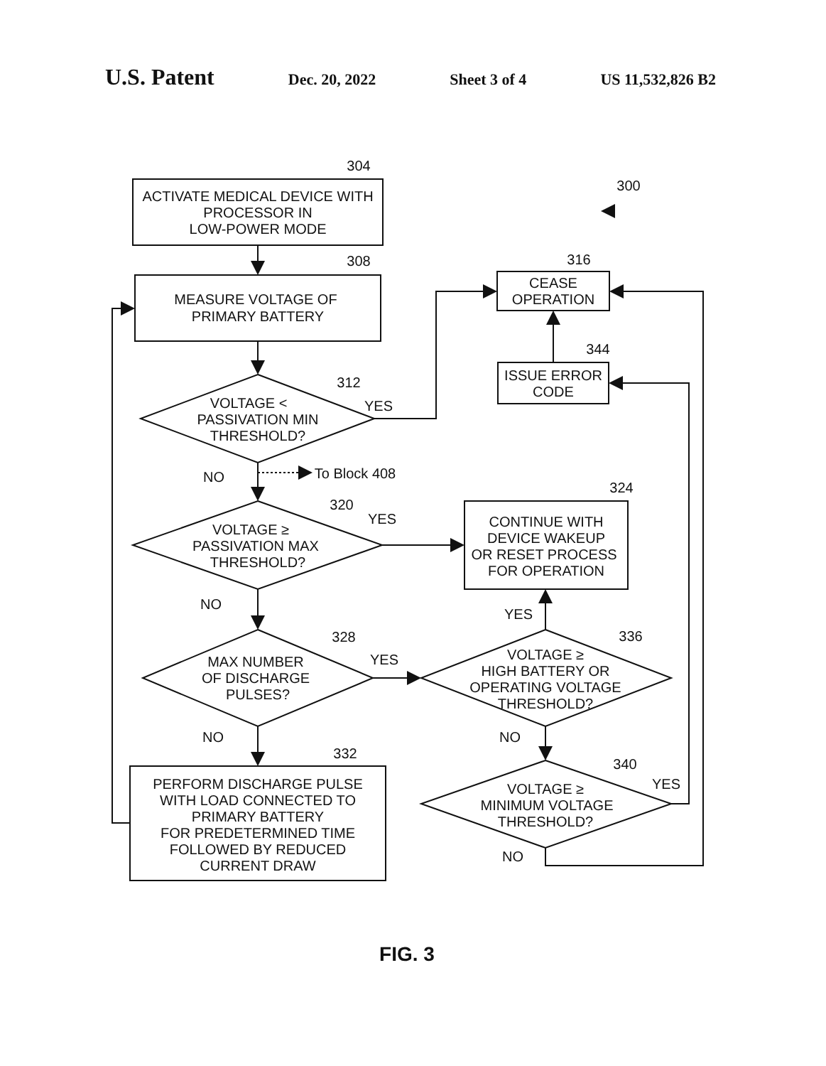U.S. Patent Dec. 20, 2022 Sheet 3 of 4 US 11,532,826 B2
ACTIVATE MEDICAL DEVICE WITH
PROCESSOR IN
LOW-POWER MODE
304
MEASURE VOLTAGE OF
PRIMARY BATTERY
308
CEASE
OPERATION
316
ISSUE ERROR
CODE
344
300
VOLTAGE <
PASSIVATION MIN
THRESHOLD?
312
YES
NO
To Block 408
VOLTAGE ≥
PASSIVATION MAX
THRESHOLD?
320
YES
NO
CONTINUE WITH
DEVICE WAKEUP
OR RESET PROCESS
FOR OPERATION
324
MAX NUMBER
OF DISCHARGE
PULSES?
328
YES
NO
VOLTAGE ≥
HIGH BATTERY OR
OPERATING VOLTAGE
THRESHOLD?
336
YES
NO
VOLTAGE ≥
MINIMUM VOLTAGE
THRESHOLD?
340
YES
NO
PERFORM DISCHARGE PULSE
WITH LOAD CONNECTED TO
PRIMARY BATTERY
FOR PREDETERMINED TIME
FOLLOWED BY REDUCED
CURRENT DRAW
332
FIG. 3